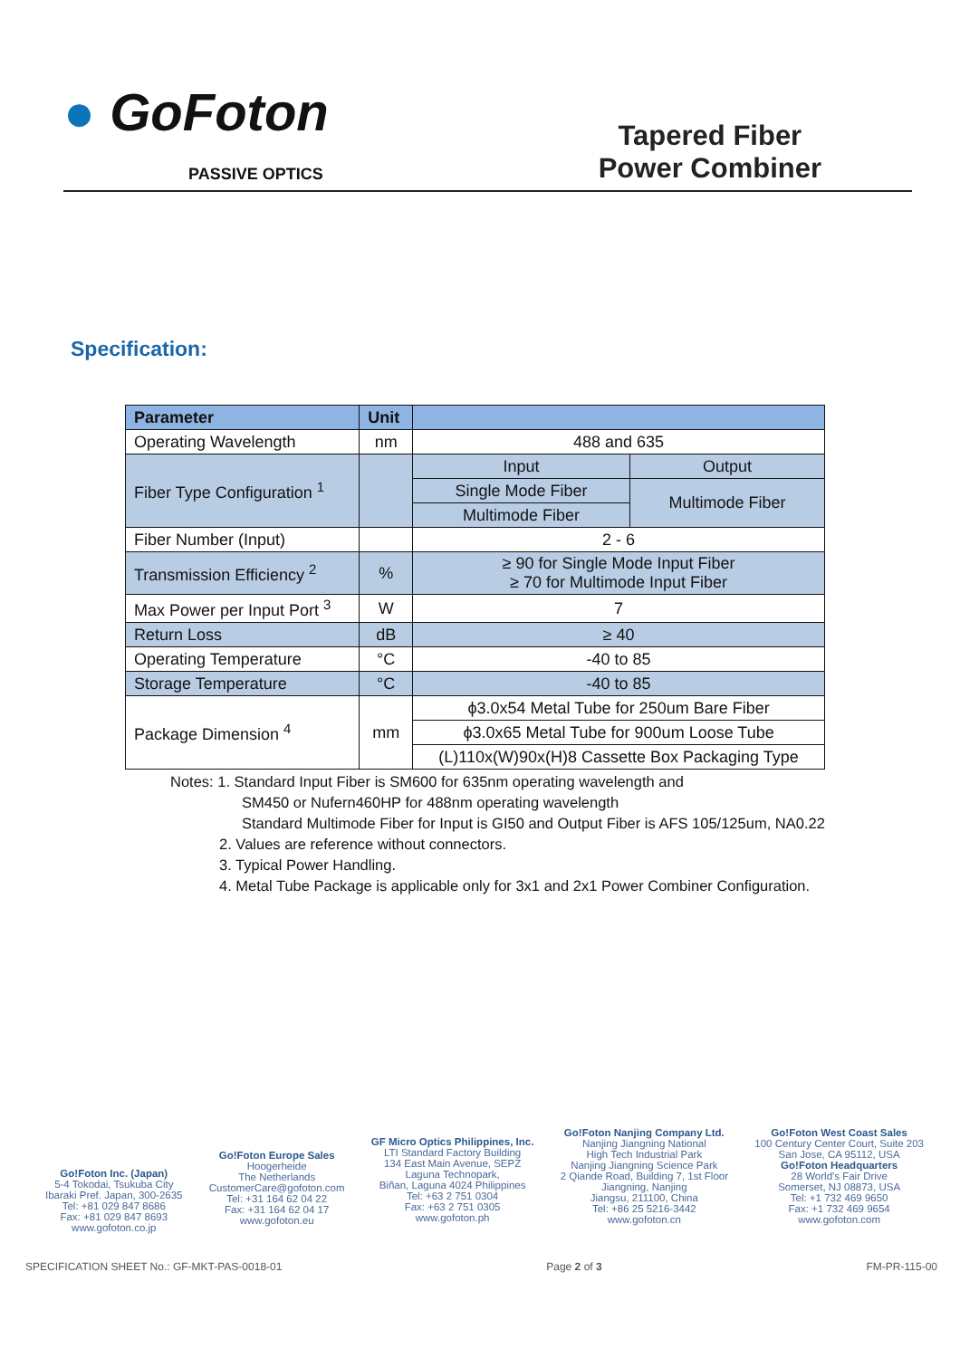● GoFoton
PASSIVE OPTICS
Tapered Fiber
Power Combiner
Specification:
| Parameter | Unit | | |
| --- | --- | --- | --- |
| Operating Wavelength | nm | 488 and 635 | |
| Fiber Type Configuration <sup>1</sup> | | Input | Output |
| | | Single Mode Fiber | Multimode Fiber |
| | | Multimode Fiber | |
| Fiber Number (Input) | | 2 - 6 | |
| Transmission Efficiency <sup>2</sup> | % | ≥ 90 for Single Mode Input Fiber ≥ 70 for Multimode Input Fiber | |
| Max Power per Input Port <sup>3</sup> | W | 7 | |
| Return Loss | dB | ≥ 40 | |
| Operating Temperature | °C | -40 to 85 | |
| Storage Temperature | °C | -40 to 85 | |
| Package Dimension <sup>4</sup> | mm | ϕ3.0x54 Metal Tube for 250um Bare Fiber | |
| | | ϕ3.0x65 Metal Tube for 900um Loose Tube | |
| | | (L)110x(W)90x(H)8 Cassette Box Packaging Type | |
Notes: 1. Standard Input Fiber is SM600 for 635nm operating wavelength and
SM450 or Nufern460HP for 488nm operating wavelength
Standard Multimode Fiber for Input is GI50 and Output Fiber is AFS 105/125um, NA0.22
2. Values are reference without connectors.
3. Typical Power Handling.
4. Metal Tube Package is applicable only for 3x1 and 2x1 Power Combiner Configuration.
Go!Foton Inc. (Japan)
5-4 Tokodai, Tsukuba City
Ibaraki Pref. Japan, 300-2635
Tel: +81 029 847 8686
Fax: +81 029 847 8693
www.gofoton.co.jp
Go!Foton Europe Sales
Hoogerheide
The Netherlands
CustomerCare@gofoton.com
Tel: +31 164 62 04 22
Fax: +31 164 62 04 17
www.gofoton.eu
GF Micro Optics Philippines, Inc.
LTI Standard Factory Building
134 East Main Avenue, SEPZ
Laguna Technopark,
Biñan, Laguna 4024 Philippines
Tel: +63 2 751 0304
Fax: +63 2 751 0305
www.gofoton.ph
Go!Foton Nanjing Company Ltd.
Nanjing Jiangning National
High Tech Industrial Park
Nanjing Jiangning Science Park
2 Qiande Road, Building 7, 1st Floor
Jiangning, Nanjing
Jiangsu, 211100, China
Tel: +86 25 5216-3442
www.gofoton.cn
Go!Foton West Coast Sales
100 Century Center Court, Suite 203
San Jose, CA 95112, USA
Go!Foton Headquarters
28 World's Fair Drive
Somerset, NJ 08873, USA
Tel: +1 732 469 9650
Fax: +1 732 469 9654
www.gofoton.com
SPECIFICATION SHEET No.: GF-MKT-PAS-0018-01 Page 2 of 3 FM-PR-115-00